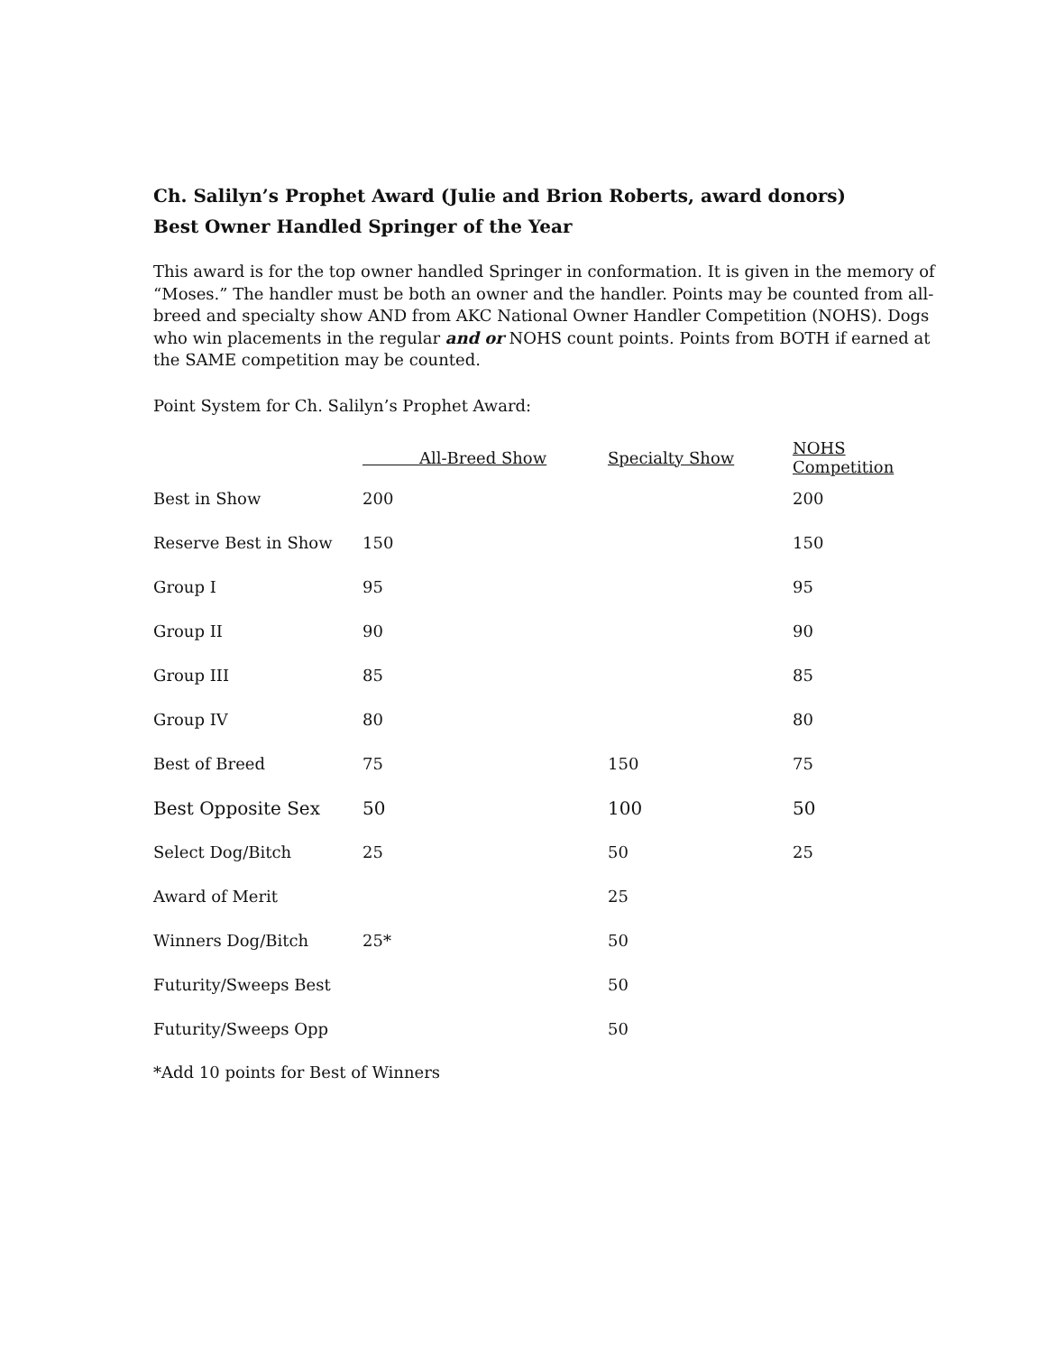Ch. Salilyn’s Prophet Award (Julie and Brion Roberts, award donors)
Best Owner Handled Springer of the Year
This award is for the top owner handled Springer in conformation. It is given in the memory of “Moses.” The handler must be both an owner and the handler. Points may be counted from all-breed and specialty show AND from AKC National Owner Handler Competition (NOHS). Dogs who win placements in the regular and or NOHS count points. Points from BOTH if earned at the SAME competition may be counted.
Point System for Ch. Salilyn’s Prophet Award:
| | All-Breed Show | Specialty Show | NOHS Competition |
| --- | --- | --- | --- |
| Best in Show | 200 | | 200 |
| Reserve Best in Show | 150 | | 150 |
| Group I | 95 | | 95 |
| Group II | 90 | | 90 |
| Group III | 85 | | 85 |
| Group IV | 80 | | 80 |
| Best of Breed | 75 | 150 | 75 |
| Best Opposite Sex | 50 | 100 | 50 |
| Select Dog/Bitch | 25 | 50 | 25 |
| Award of Merit | | 25 | |
| Winners Dog/Bitch | 25* | 50 | |
| Futurity/Sweeps Best | | 50 | |
| Futurity/Sweeps Opp | | 50 | |
*Add 10 points for Best of Winners